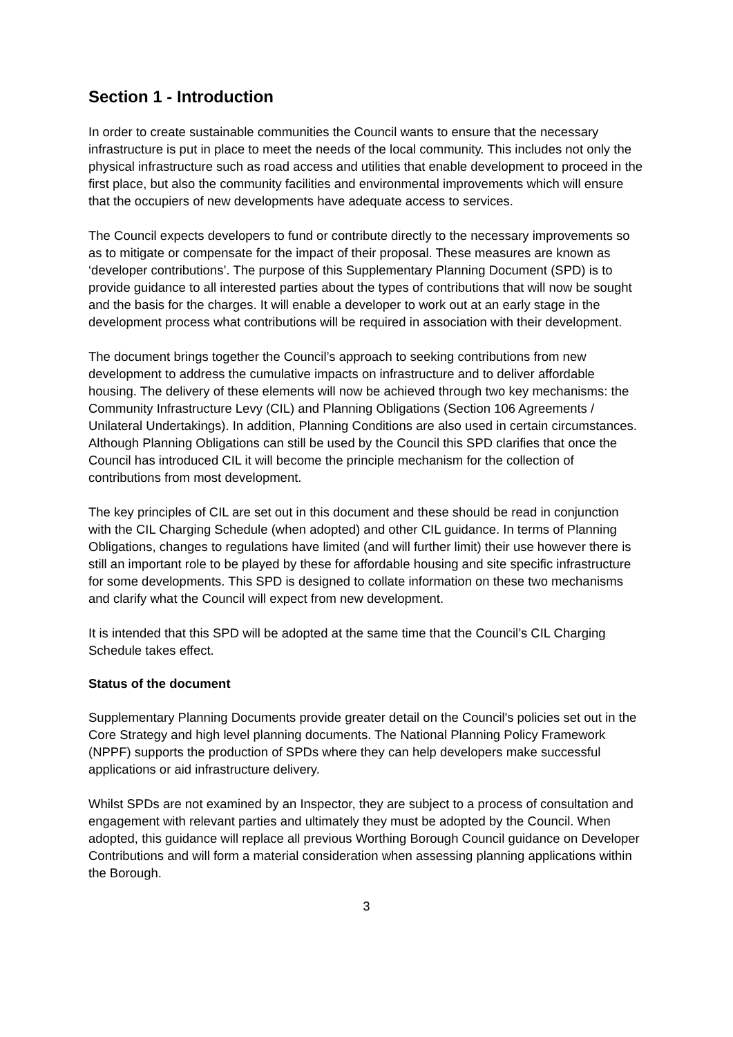Section 1 - Introduction
In order to create sustainable communities the Council wants to ensure that the necessary infrastructure is put in place to meet the needs of the local community. This includes not only the physical infrastructure such as road access and utilities that enable development to proceed in the first place, but also the community facilities and environmental improvements which will ensure that the occupiers of new developments have adequate access to services.
The Council expects developers to fund or contribute directly to the necessary improvements so as to mitigate or compensate for the impact of their proposal. These measures are known as ‘developer contributions’. The purpose of this Supplementary Planning Document (SPD) is to provide guidance to all interested parties about the types of contributions that will now be sought and the basis for the charges. It will enable a developer to work out at an early stage in the development process what contributions will be required in association with their development.
The document brings together the Council’s approach to seeking contributions from new development to address the cumulative impacts on infrastructure and to deliver affordable housing. The delivery of these elements will now be achieved through two key mechanisms: the Community Infrastructure Levy (CIL) and Planning Obligations (Section 106 Agreements / Unilateral Undertakings). In addition, Planning Conditions are also used in certain circumstances. Although Planning Obligations can still be used by the Council this SPD clarifies that once the Council has introduced CIL it will become the principle mechanism for the collection of contributions from most development.
The key principles of CIL are set out in this document and these should be read in conjunction with the CIL Charging Schedule (when adopted) and other CIL guidance. In terms of Planning Obligations, changes to regulations have limited (and will further limit) their use however there is still an important role to be played by these for affordable housing and site specific infrastructure for some developments. This SPD is designed to collate information on these two mechanisms and clarify what the Council will expect from new development.
It is intended that this SPD will be adopted at the same time that the Council’s CIL Charging Schedule takes effect.
Status of the document
Supplementary Planning Documents provide greater detail on the Council's policies set out in the Core Strategy and high level planning documents. The National Planning Policy Framework (NPPF) supports the production of SPDs where they can help developers make successful applications or aid infrastructure delivery.
Whilst SPDs are not examined by an Inspector, they are subject to a process of consultation and engagement with relevant parties and ultimately they must be adopted by the Council. When adopted, this guidance will replace all previous Worthing Borough Council guidance on Developer Contributions and will form a material consideration when assessing planning applications within the Borough.
3